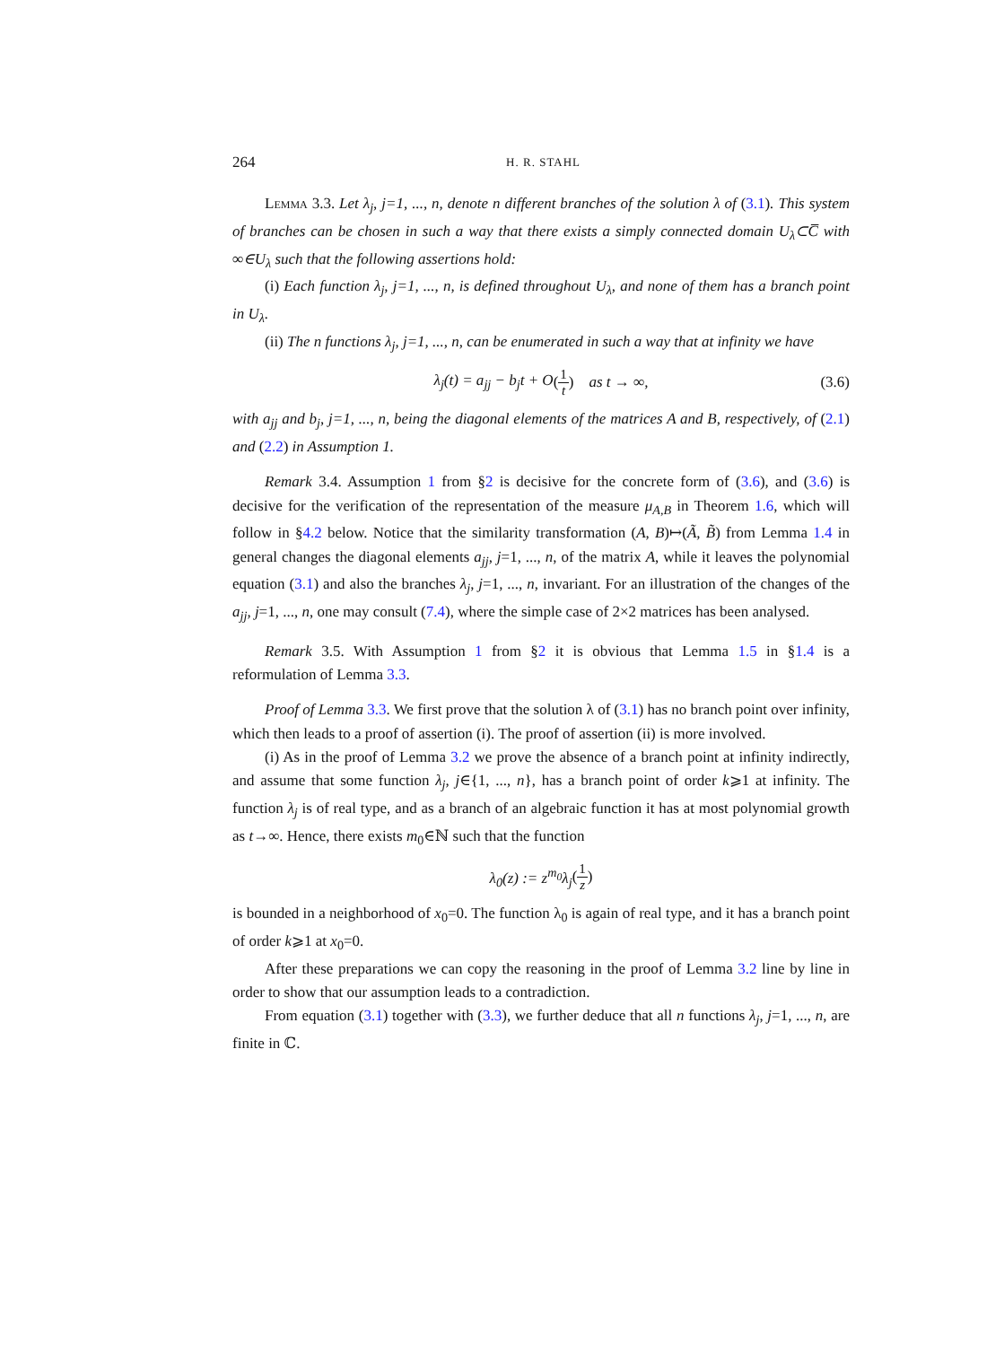264 H. R. STAHL
Lemma 3.3. Let λ<sub>j</sub>, j=1, ..., n, denote n different branches of the solution λ of (3.1). This system of branches can be chosen in such a way that there exists a simply connected domain U<sub>λ</sub>⊂C̅ with ∞∈U<sub>λ</sub> such that the following assertions hold:
(i) Each function λ<sub>j</sub>, j=1, ..., n, is defined throughout U<sub>λ</sub>, and none of them has a branch point in U<sub>λ</sub>.
(ii) The n functions λ<sub>j</sub>, j=1, ..., n, can be enumerated in such a way that at infinity we have
λ<sub>j</sub>(t) = a<sub>jj</sub> − b<sub>j</sub>t + O (1 t) as t → ∞, (3.6)
with a<sub>jj</sub> and b<sub>j</sub>, j=1, ..., n, being the diagonal elements of the matrices A and B, respectively, of (2.1) and (2.2) in Assumption 1.
Remark 3.4. Assumption 1 from §2 is decisive for the concrete form of (3.6), and (3.6) is decisive for the verification of the representation of the measure μ<sub>A,B</sub> in Theorem 1.6, which will follow in §4.2 below. Notice that the similarity transformation (A, B)↦(Ã, B̃) from Lemma 1.4 in general changes the diagonal elements a<sub>jj</sub>, j=1, ..., n, of the matrix A, while it leaves the polynomial equation (3.1) and also the branches λ<sub>j</sub>, j=1, ..., n, invariant. For an illustration of the changes of the a<sub>jj</sub>, j=1, ..., n, one may consult (7.4), where the simple case of 2×2 matrices has been analysed.
Remark 3.5. With Assumption 1 from §2 it is obvious that Lemma 1.5 in §1.4 is a reformulation of Lemma 3.3.
Proof of Lemma 3.3. We first prove that the solution λ of (3.1) has no branch point over infinity, which then leads to a proof of assertion (i). The proof of assertion (ii) is more involved.
(i) As in the proof of Lemma 3.2 we prove the absence of a branch point at infinity indirectly, and assume that some function λ<sub>j</sub>, j∈{1, ..., n}, has a branch point of order k⩾1 at infinity. The function λ<sub>j</sub> is of real type, and as a branch of an algebraic function it has at most polynomial growth as t→∞. Hence, there exists m<sub>0</sub>∈ℕ such that the function
λ<sub>0</sub>(z) := z<sup>m<sub>0</sub></sup>λ<sub>j</sub> (1 z)
is bounded in a neighborhood of x<sub>0</sub>=0. The function λ<sub>0</sub> is again of real type, and it has a branch point of order k⩾1 at x<sub>0</sub>=0.
After these preparations we can copy the reasoning in the proof of Lemma 3.2 line by line in order to show that our assumption leads to a contradiction.
From equation (3.1) together with (3.3), we further deduce that all n functions λ<sub>j</sub>, j=1, ..., n, are finite in ℂ.